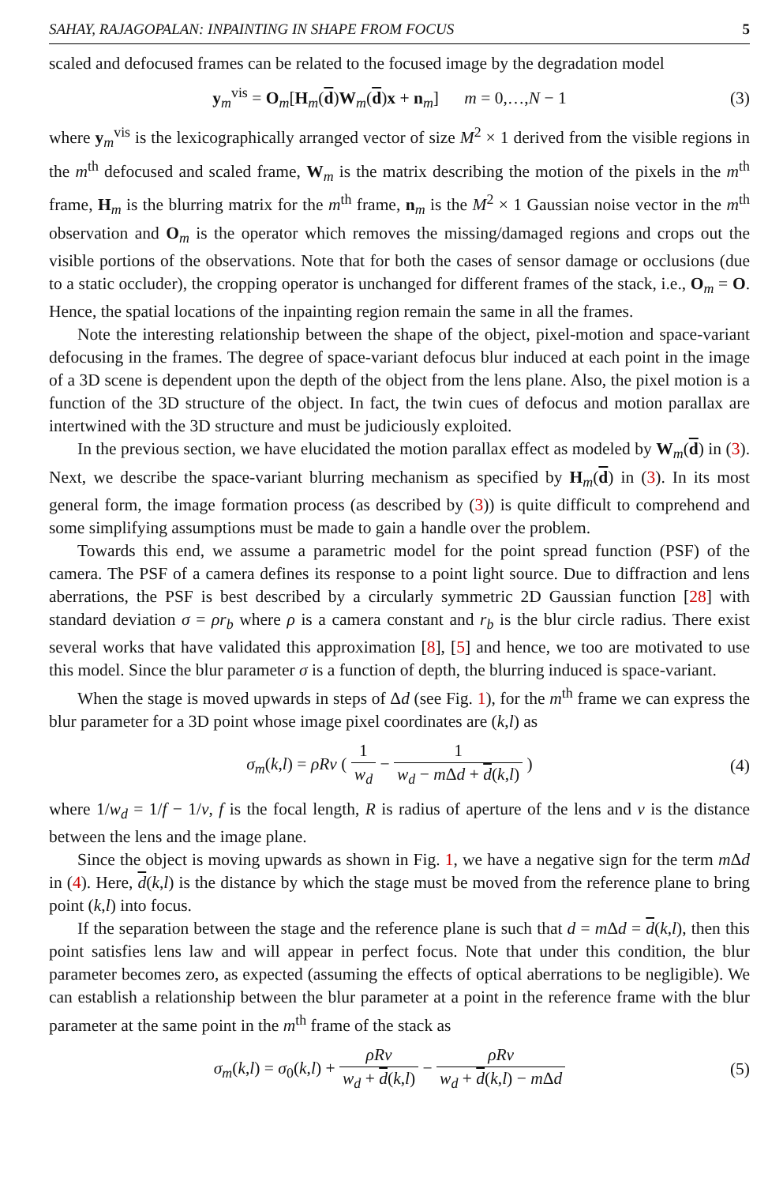SAHAY, RAJAGOPALAN: INPAINTING IN SHAPE FROM FOCUS 5
scaled and defocused frames can be related to the focused image by the degradation model
y<sub>m</sub><sup>vis</sup> = O<sub>m</sub>[H<sub>m</sub>(d)W<sub>m</sub>(d)x + n<sub>m</sub>] m = 0,…,N − 1 (3)
where y<sub>m</sub><sup>vis</sup> is the lexicographically arranged vector of size M<sup>2</sup> × 1 derived from the visible regions in the m<sup>th</sup> defocused and scaled frame, W<sub>m</sub> is the matrix describing the motion of the pixels in the m<sup>th</sup> frame, H<sub>m</sub> is the blurring matrix for the m<sup>th</sup> frame, n<sub>m</sub> is the M<sup>2</sup> × 1 Gaussian noise vector in the m<sup>th</sup> observation and O<sub>m</sub> is the operator which removes the missing/damaged regions and crops out the visible portions of the observations. Note that for both the cases of sensor damage or occlusions (due to a static occluder), the cropping operator is unchanged for different frames of the stack, i.e., O<sub>m</sub> = O. Hence, the spatial locations of the inpainting region remain the same in all the frames.
Note the interesting relationship between the shape of the object, pixel-motion and space-variant defocusing in the frames. The degree of space-variant defocus blur induced at each point in the image of a 3D scene is dependent upon the depth of the object from the lens plane. Also, the pixel motion is a function of the 3D structure of the object. In fact, the twin cues of defocus and motion parallax are intertwined with the 3D structure and must be judiciously exploited.
In the previous section, we have elucidated the motion parallax effect as modeled by W<sub>m</sub>(d) in (3). Next, we describe the space-variant blurring mechanism as specified by H<sub>m</sub>(d) in (3). In its most general form, the image formation process (as described by (3)) is quite difficult to comprehend and some simplifying assumptions must be made to gain a handle over the problem.
Towards this end, we assume a parametric model for the point spread function (PSF) of the camera. The PSF of a camera defines its response to a point light source. Due to diffraction and lens aberrations, the PSF is best described by a circularly symmetric 2D Gaussian function [28] with standard deviation σ = ρr<sub>b</sub> where ρ is a camera constant and r<sub>b</sub> is the blur circle radius. There exist several works that have validated this approximation [8], [5] and hence, we too are motivated to use this model. Since the blur parameter σ is a function of depth, the blurring induced is space-variant.
When the stage is moved upwards in steps of Δd (see Fig. 1), for the m<sup>th</sup> frame we can express the blur parameter for a 3D point whose image pixel coordinates are (k,l) as
σ<sub>m</sub>(k,l) = ρRv ( 1 w<sub>d</sub> − 1 w<sub>d</sub> − m Δd + d(k,l) ) (4)
where 1/w<sub>d</sub> = 1/f − 1/v, f is the focal length, R is radius of aperture of the lens and v is the distance between the lens and the image plane.
Since the object is moving upwards as shown in Fig. 1, we have a negative sign for the term m Δd in (4). Here, d(k,l) is the distance by which the stage must be moved from the reference plane to bring point (k,l) into focus.
If the separation between the stage and the reference plane is such that d = m Δd = d(k,l), then this point satisfies lens law and will appear in perfect focus. Note that under this condition, the blur parameter becomes zero, as expected (assuming the effects of optical aberrations to be negligible). We can establish a relationship between the blur parameter at a point in the reference frame with the blur parameter at the same point in the m<sup>th</sup> frame of the stack as
σ<sub>m</sub>(k,l) = σ<sub>0</sub>(k,l) + ρRv w<sub>d</sub> + d(k,l) − ρRv w<sub>d</sub> + d(k,l) − m Δd (5)